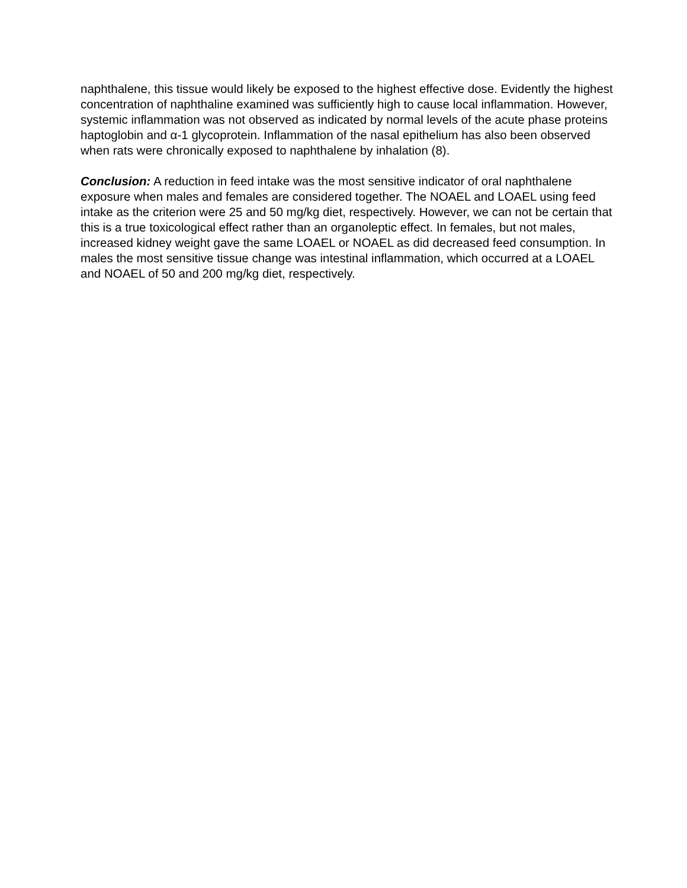naphthalene, this tissue would likely be exposed to the highest effective dose. Evidently the highest concentration of naphthaline examined was sufficiently high to cause local inflammation. However, systemic inflammation was not observed as indicated by normal levels of the acute phase proteins haptoglobin and α-1 glycoprotein. Inflammation of the nasal epithelium has also been observed when rats were chronically exposed to naphthalene by inhalation (8).
Conclusion: A reduction in feed intake was the most sensitive indicator of oral naphthalene exposure when males and females are considered together. The NOAEL and LOAEL using feed intake as the criterion were 25 and 50 mg/kg diet, respectively. However, we can not be certain that this is a true toxicological effect rather than an organoleptic effect. In females, but not males, increased kidney weight gave the same LOAEL or NOAEL as did decreased feed consumption. In males the most sensitive tissue change was intestinal inflammation, which occurred at a LOAEL and NOAEL of 50 and 200 mg/kg diet, respectively.